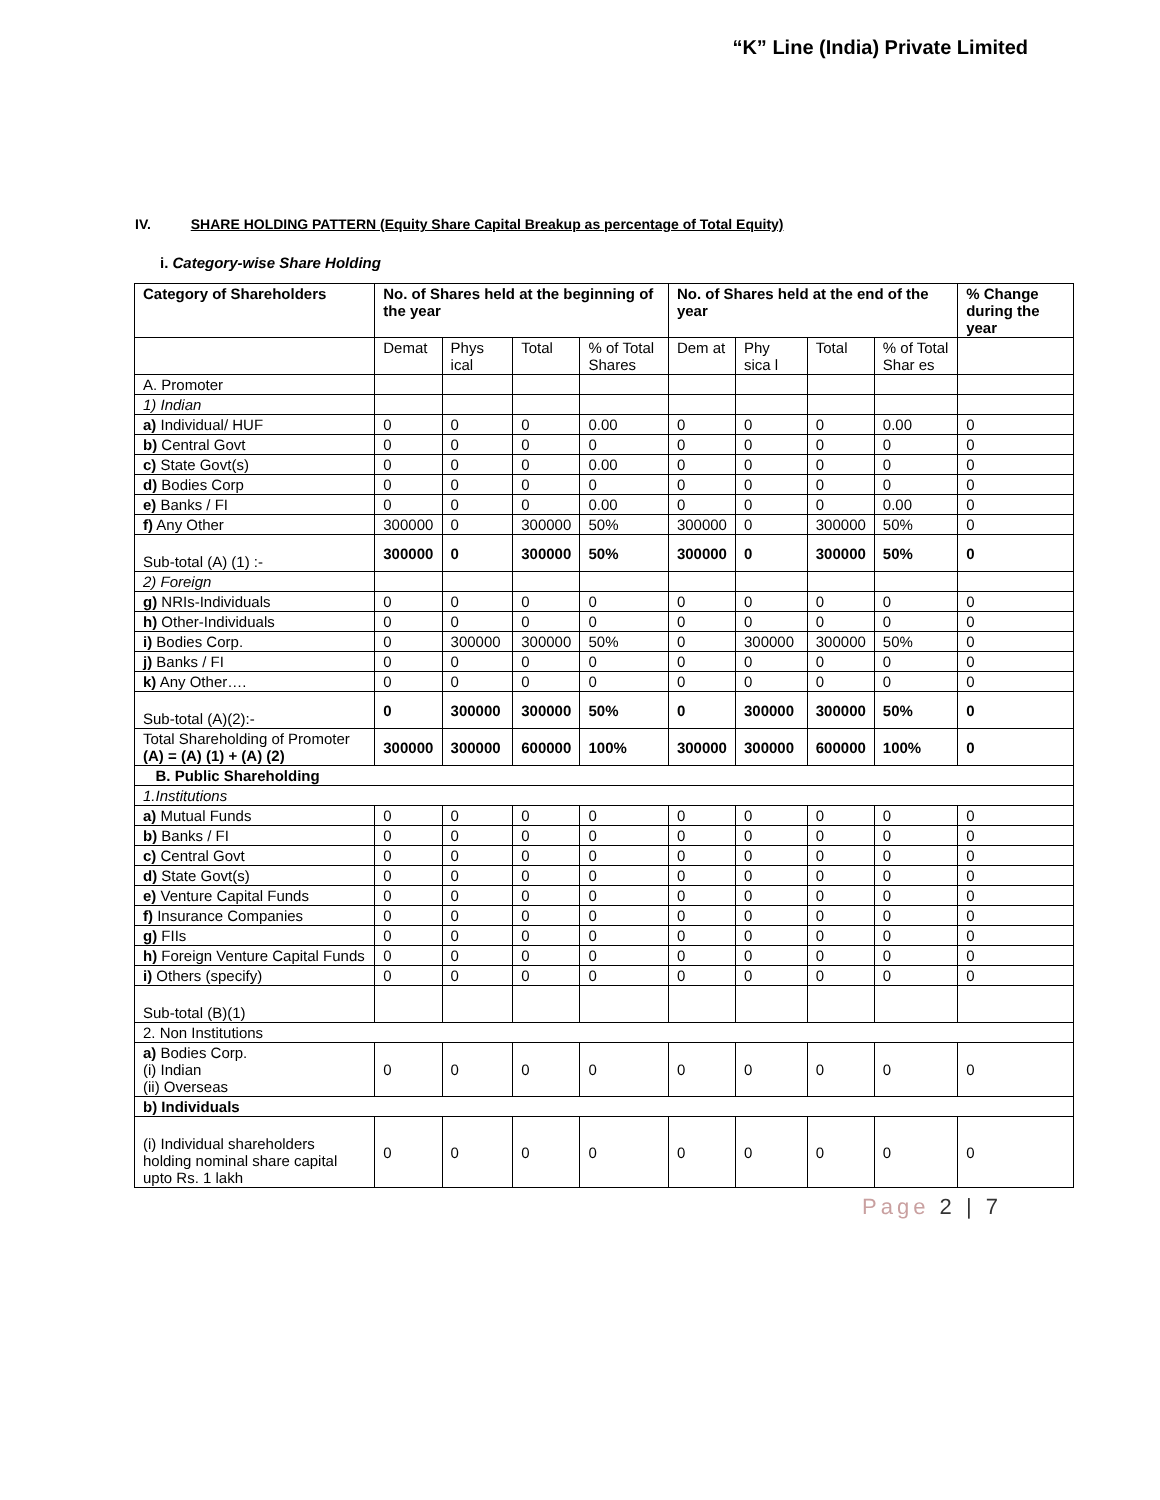“K” Line (India) Private Limited
IV. SHARE HOLDING PATTERN (Equity Share Capital Breakup as percentage of Total Equity)
i. Category-wise Share Holding
| Category of Shareholders | No. of Shares held at the beginning of the year | | | | No. of Shares held at the end of the year | | | | % Change during the year |
| --- | --- | --- | --- | --- | --- | --- | --- | --- | --- |
| | Demat | Phys ical | Total | % of Total Shares | Dem at | Phy sica l | Total | % of Total Shar es | |
| A. Promoter | | | | | | | | | |
| 1) Indian | | | | | | | | | |
| a) Individual/ HUF | 0 | 0 | 0 | 0.00 | 0 | 0 | 0 | 0.00 | 0 |
| b) Central Govt | 0 | 0 | 0 | 0 | 0 | 0 | 0 | 0 | 0 |
| c) State Govt(s) | 0 | 0 | 0 | 0.00 | 0 | 0 | 0 | 0 | 0 |
| d) Bodies Corp | 0 | 0 | 0 | 0 | 0 | 0 | 0 | 0 | 0 |
| e) Banks / FI | 0 | 0 | 0 | 0.00 | 0 | 0 | 0 | 0.00 | 0 |
| f) Any Other | 300000 | 0 | 300000 | 50% | 300000 | 0 | 300000 | 50% | 0 |
| Sub-total (A) (1) :- | 300000 | 0 | 300000 | 50% | 300000 | 0 | 300000 | 50% | 0 |
| 2) Foreign | | | | | | | | | |
| g) NRIs-Individuals | 0 | 0 | 0 | 0 | 0 | 0 | 0 | 0 | 0 |
| h) Other-Individuals | 0 | 0 | 0 | 0 | 0 | 0 | 0 | 0 | 0 |
| i) Bodies Corp. | 0 | 300000 | 300000 | 50% | 0 | 300000 | 300000 | 50% | 0 |
| j) Banks / FI | 0 | 0 | 0 | 0 | 0 | 0 | 0 | 0 | 0 |
| k) Any Other…. | 0 | 0 | 0 | 0 | 0 | 0 | 0 | 0 | 0 |
| Sub-total (A)(2):- | 0 | 300000 | 300000 | 50% | 0 | 300000 | 300000 | 50% | 0 |
| Total Shareholding of Promoter (A) = (A) (1) + (A) (2) | 300000 | 300000 | 600000 | 100% | 300000 | 300000 | 600000 | 100% | 0 |
| B. Public Shareholding | | | | | | | | | |
| 1.Institutions | | | | | | | | | |
| a) Mutual Funds | 0 | 0 | 0 | 0 | 0 | 0 | 0 | 0 | 0 |
| b) Banks / FI | 0 | 0 | 0 | 0 | 0 | 0 | 0 | 0 | 0 |
| c) Central Govt | 0 | 0 | 0 | 0 | 0 | 0 | 0 | 0 | 0 |
| d) State Govt(s) | 0 | 0 | 0 | 0 | 0 | 0 | 0 | 0 | 0 |
| e) Venture Capital Funds | 0 | 0 | 0 | 0 | 0 | 0 | 0 | 0 | 0 |
| f) Insurance Companies | 0 | 0 | 0 | 0 | 0 | 0 | 0 | 0 | 0 |
| g) FIIs | 0 | 0 | 0 | 0 | 0 | 0 | 0 | 0 | 0 |
| h) Foreign Venture Capital Funds | 0 | 0 | 0 | 0 | 0 | 0 | 0 | 0 | 0 |
| i) Others (specify) | 0 | 0 | 0 | 0 | 0 | 0 | 0 | 0 | 0 |
| Sub-total (B)(1) | | | | | | | | | |
| 2. Non Institutions | | | | | | | | | |
| a) Bodies Corp. (i) Indian (ii) Overseas | 0 | 0 | 0 | 0 | 0 | 0 | 0 | 0 | 0 |
| b) Individuals | | | | | | | | | |
| (i) Individual shareholders holding nominal share capital upto Rs. 1 lakh | 0 | 0 | 0 | 0 | 0 | 0 | 0 | 0 | 0 |
Page 2 | 7